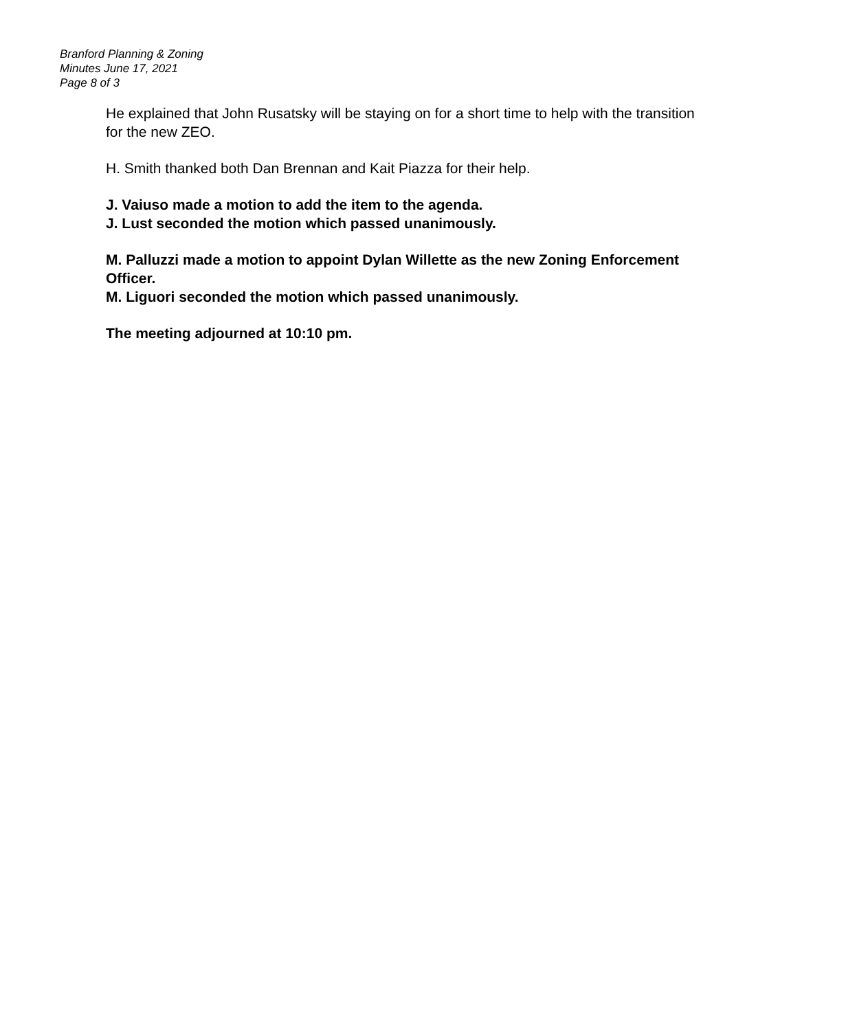Branford Planning & Zoning
Minutes June 17, 2021
Page 8 of 3
He explained that John Rusatsky will be staying on for a short time to help with the transition for the new ZEO.
H. Smith thanked both Dan Brennan and Kait Piazza for their help.
J. Vaiuso made a motion to add the item to the agenda.
J. Lust seconded the motion which passed unanimously.
M. Palluzzi made a motion to appoint Dylan Willette as the new Zoning Enforcement Officer.
M. Liguori seconded the motion which passed unanimously.
The meeting adjourned at 10:10 pm.